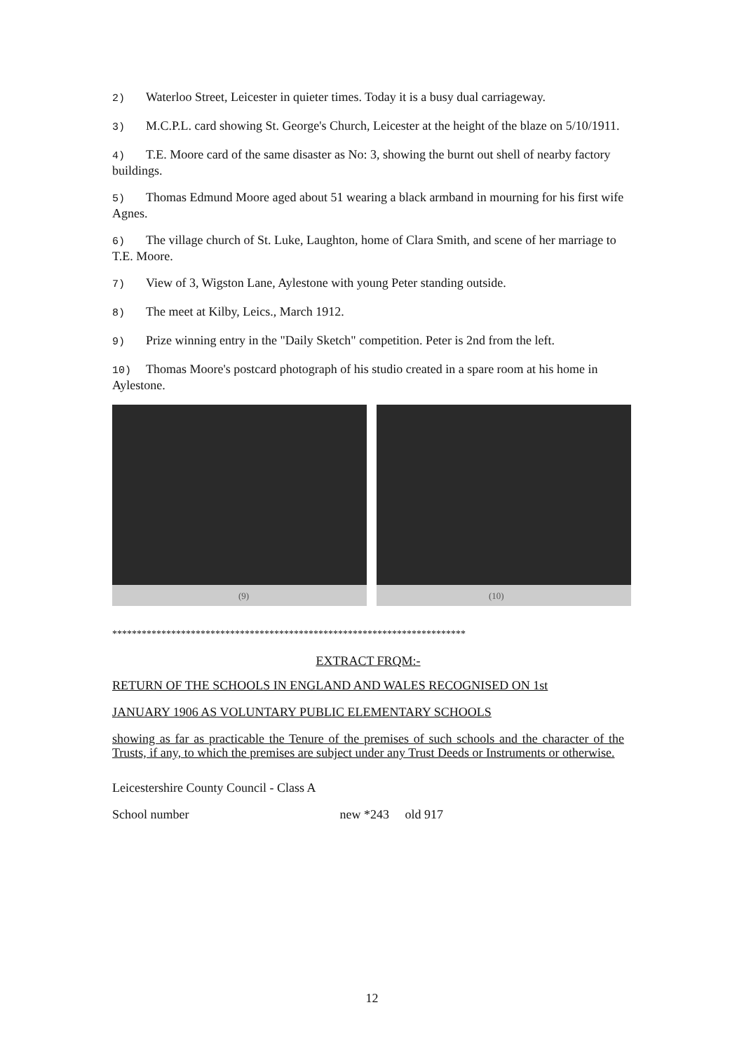2) Waterloo Street, Leicester in quieter times. Today it is a busy dual carriageway.
3) M.C.P.L. card showing St. George's Church, Leicester at the height of the blaze on 5/10/1911.
4) T.E. Moore card of the same disaster as No: 3, showing the burnt out shell of nearby factory buildings.
5) Thomas Edmund Moore aged about 51 wearing a black armband in mourning for his first wife Agnes.
6) The village church of St. Luke, Laughton, home of Clara Smith, and scene of her marriage to T.E. Moore.
7) View of 3, Wigston Lane, Aylestone with young Peter standing outside.
8) The meet at Kilby, Leics., March 1912.
9) Prize winning entry in the "Daily Sketch" competition. Peter is 2nd from the left.
10) Thomas Moore's postcard photograph of his studio created in a spare room at his home in Aylestone.
(9)
(10)
************************************************************************
EXTRACT FRQM:-
RETURN OF THE SCHOOLS IN ENGLAND AND WALES RECOGNISED ON 1st
JANUARY 1906 AS VOLUNTARY PUBLIC ELEMENTARY SCHOOLS
showing as far as practicable the Tenure of the premises of such schools and the character of the Trusts, if any, to which the premises are subject under any Trust Deeds or Instruments or otherwise.
Leicestershire County Council - Class A
School number new *243 old 917
12